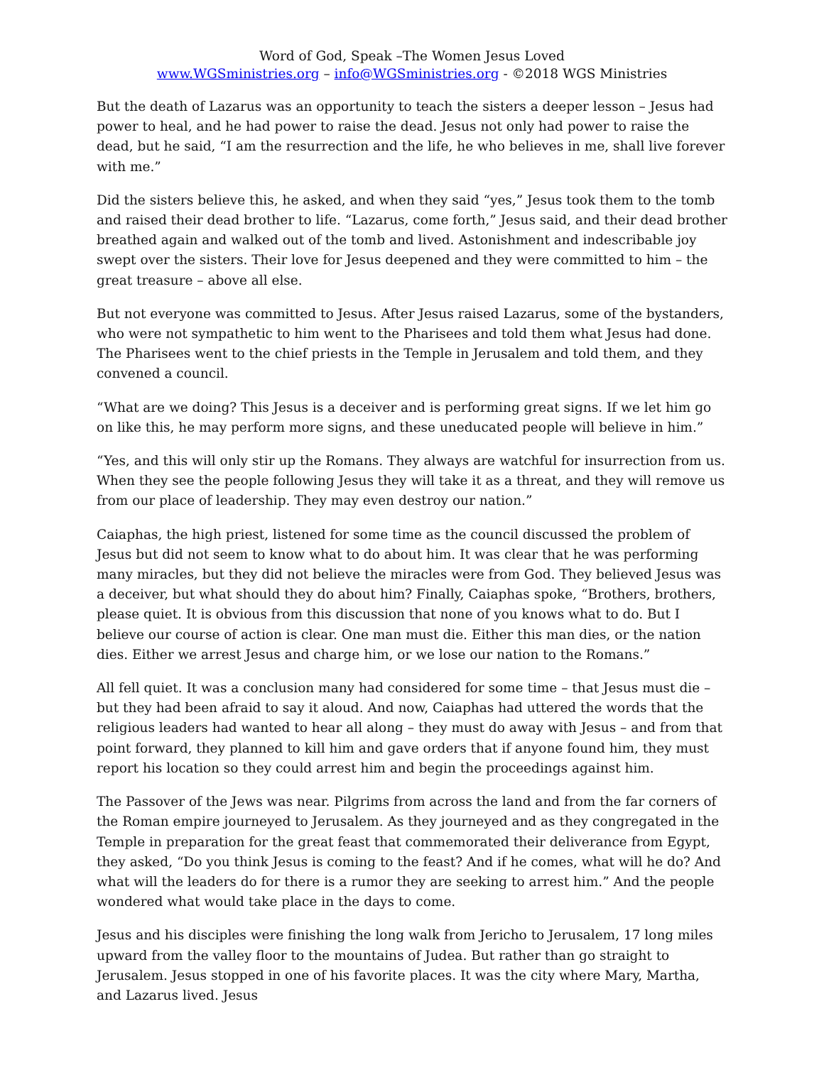Word of God, Speak –The Women Jesus Loved
www.WGSministries.org – info@WGSministries.org - ©2018 WGS Ministries
But the death of Lazarus was an opportunity to teach the sisters a deeper lesson – Jesus had power to heal, and he had power to raise the dead. Jesus not only had power to raise the dead, but he said, “I am the resurrection and the life, he who believes in me, shall live forever with me.”
Did the sisters believe this, he asked, and when they said “yes,” Jesus took them to the tomb and raised their dead brother to life. “Lazarus, come forth,” Jesus said, and their dead brother breathed again and walked out of the tomb and lived. Astonishment and indescribable joy swept over the sisters. Their love for Jesus deepened and they were committed to him – the great treasure – above all else.
But not everyone was committed to Jesus. After Jesus raised Lazarus, some of the bystanders, who were not sympathetic to him went to the Pharisees and told them what Jesus had done. The Pharisees went to the chief priests in the Temple in Jerusalem and told them, and they convened a council.
“What are we doing? This Jesus is a deceiver and is performing great signs. If we let him go on like this, he may perform more signs, and these uneducated people will believe in him.”
“Yes, and this will only stir up the Romans. They always are watchful for insurrection from us. When they see the people following Jesus they will take it as a threat, and they will remove us from our place of leadership. They may even destroy our nation.”
Caiaphas, the high priest, listened for some time as the council discussed the problem of Jesus but did not seem to know what to do about him. It was clear that he was performing many miracles, but they did not believe the miracles were from God. They believed Jesus was a deceiver, but what should they do about him? Finally, Caiaphas spoke, “Brothers, brothers, please quiet. It is obvious from this discussion that none of you knows what to do. But I believe our course of action is clear. One man must die. Either this man dies, or the nation dies. Either we arrest Jesus and charge him, or we lose our nation to the Romans.”
All fell quiet. It was a conclusion many had considered for some time – that Jesus must die – but they had been afraid to say it aloud. And now, Caiaphas had uttered the words that the religious leaders had wanted to hear all along – they must do away with Jesus – and from that point forward, they planned to kill him and gave orders that if anyone found him, they must report his location so they could arrest him and begin the proceedings against him.
The Passover of the Jews was near. Pilgrims from across the land and from the far corners of the Roman empire journeyed to Jerusalem. As they journeyed and as they congregated in the Temple in preparation for the great feast that commemorated their deliverance from Egypt, they asked, “Do you think Jesus is coming to the feast? And if he comes, what will he do? And what will the leaders do for there is a rumor they are seeking to arrest him.” And the people wondered what would take place in the days to come.
Jesus and his disciples were finishing the long walk from Jericho to Jerusalem, 17 long miles upward from the valley floor to the mountains of Judea. But rather than go straight to Jerusalem. Jesus stopped in one of his favorite places. It was the city where Mary, Martha, and Lazarus lived. Jesus